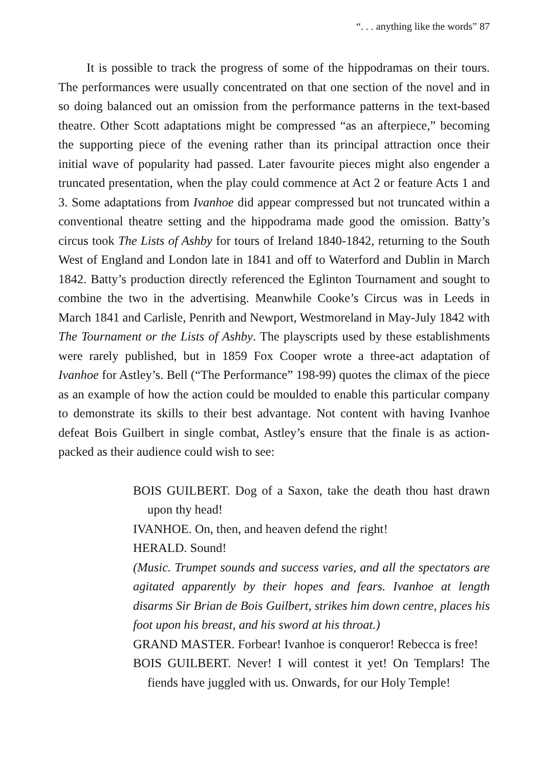“. . . anything like the words” 87
It is possible to track the progress of some of the hippodramas on their tours. The performances were usually concentrated on that one section of the novel and in so doing balanced out an omission from the performance patterns in the text-based theatre. Other Scott adaptations might be compressed “as an afterpiece,” becoming the supporting piece of the evening rather than its principal attraction once their initial wave of popularity had passed. Later favourite pieces might also engender a truncated presentation, when the play could commence at Act 2 or feature Acts 1 and 3. Some adaptations from Ivanhoe did appear compressed but not truncated within a conventional theatre setting and the hippodrama made good the omission. Batty’s circus took The Lists of Ashby for tours of Ireland 1840-1842, returning to the South West of England and London late in 1841 and off to Waterford and Dublin in March 1842. Batty’s production directly referenced the Eglinton Tournament and sought to combine the two in the advertising. Meanwhile Cooke’s Circus was in Leeds in March 1841 and Carlisle, Penrith and Newport, Westmoreland in May-July 1842 with The Tournament or the Lists of Ashby. The playscripts used by these establishments were rarely published, but in 1859 Fox Cooper wrote a three-act adaptation of Ivanhoe for Astley’s. Bell (“The Performance” 198-99) quotes the climax of the piece as an example of how the action could be moulded to enable this particular company to demonstrate its skills to their best advantage. Not content with having Ivanhoe defeat Bois Guilbert in single combat, Astley’s ensure that the finale is as action-packed as their audience could wish to see:
BOIS GUILBERT. Dog of a Saxon, take the death thou hast drawn upon thy head!
IVANHOE. On, then, and heaven defend the right!
HERALD. Sound!
(Music. Trumpet sounds and success varies, and all the spectators are agitated apparently by their hopes and fears. Ivanhoe at length disarms Sir Brian de Bois Guilbert, strikes him down centre, places his foot upon his breast, and his sword at his throat.)
GRAND MASTER. Forbear! Ivanhoe is conqueror! Rebecca is free!
BOIS GUILBERT. Never! I will contest it yet! On Templars! The fiends have juggled with us. Onwards, for our Holy Temple!